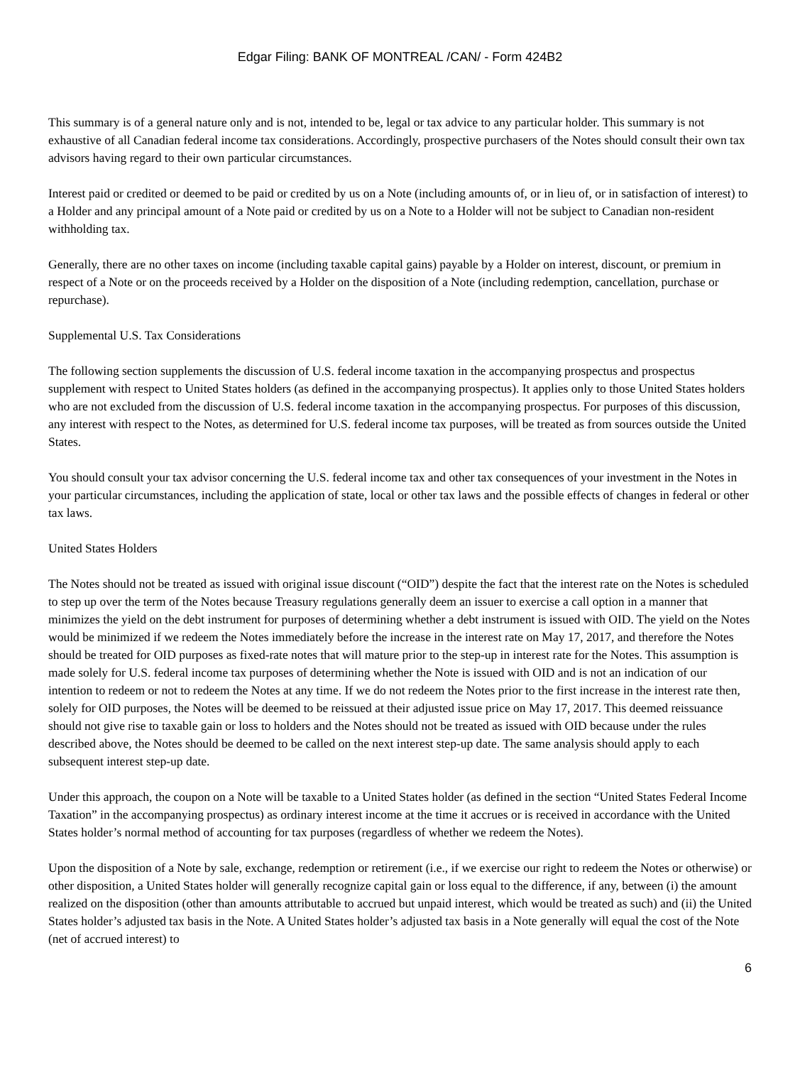Edgar Filing: BANK OF MONTREAL /CAN/ - Form 424B2
This summary is of a general nature only and is not, intended to be, legal or tax advice to any particular holder. This summary is not exhaustive of all Canadian federal income tax considerations. Accordingly, prospective purchasers of the Notes should consult their own tax advisors having regard to their own particular circumstances.
Interest paid or credited or deemed to be paid or credited by us on a Note (including amounts of, or in lieu of, or in satisfaction of interest) to a Holder and any principal amount of a Note paid or credited by us on a Note to a Holder will not be subject to Canadian non-resident withholding tax.
Generally, there are no other taxes on income (including taxable capital gains) payable by a Holder on interest, discount, or premium in respect of a Note or on the proceeds received by a Holder on the disposition of a Note (including redemption, cancellation, purchase or repurchase).
Supplemental U.S. Tax Considerations
The following section supplements the discussion of U.S. federal income taxation in the accompanying prospectus and prospectus supplement with respect to United States holders (as defined in the accompanying prospectus). It applies only to those United States holders who are not excluded from the discussion of U.S. federal income taxation in the accompanying prospectus. For purposes of this discussion, any interest with respect to the Notes, as determined for U.S. federal income tax purposes, will be treated as from sources outside the United States.
You should consult your tax advisor concerning the U.S. federal income tax and other tax consequences of your investment in the Notes in your particular circumstances, including the application of state, local or other tax laws and the possible effects of changes in federal or other tax laws.
United States Holders
The Notes should not be treated as issued with original issue discount (“OID”) despite the fact that the interest rate on the Notes is scheduled to step up over the term of the Notes because Treasury regulations generally deem an issuer to exercise a call option in a manner that minimizes the yield on the debt instrument for purposes of determining whether a debt instrument is issued with OID. The yield on the Notes would be minimized if we redeem the Notes immediately before the increase in the interest rate on May 17, 2017, and therefore the Notes should be treated for OID purposes as fixed-rate notes that will mature prior to the step-up in interest rate for the Notes. This assumption is made solely for U.S. federal income tax purposes of determining whether the Note is issued with OID and is not an indication of our intention to redeem or not to redeem the Notes at any time. If we do not redeem the Notes prior to the first increase in the interest rate then, solely for OID purposes, the Notes will be deemed to be reissued at their adjusted issue price on May 17, 2017. This deemed reissuance should not give rise to taxable gain or loss to holders and the Notes should not be treated as issued with OID because under the rules described above, the Notes should be deemed to be called on the next interest step-up date. The same analysis should apply to each subsequent interest step-up date.
Under this approach, the coupon on a Note will be taxable to a United States holder (as defined in the section “United States Federal Income Taxation” in the accompanying prospectus) as ordinary interest income at the time it accrues or is received in accordance with the United States holder’s normal method of accounting for tax purposes (regardless of whether we redeem the Notes).
Upon the disposition of a Note by sale, exchange, redemption or retirement (i.e., if we exercise our right to redeem the Notes or otherwise) or other disposition, a United States holder will generally recognize capital gain or loss equal to the difference, if any, between (i) the amount realized on the disposition (other than amounts attributable to accrued but unpaid interest, which would be treated as such) and (ii) the United States holder’s adjusted tax basis in the Note. A United States holder’s adjusted tax basis in a Note generally will equal the cost of the Note (net of accrued interest) to
6